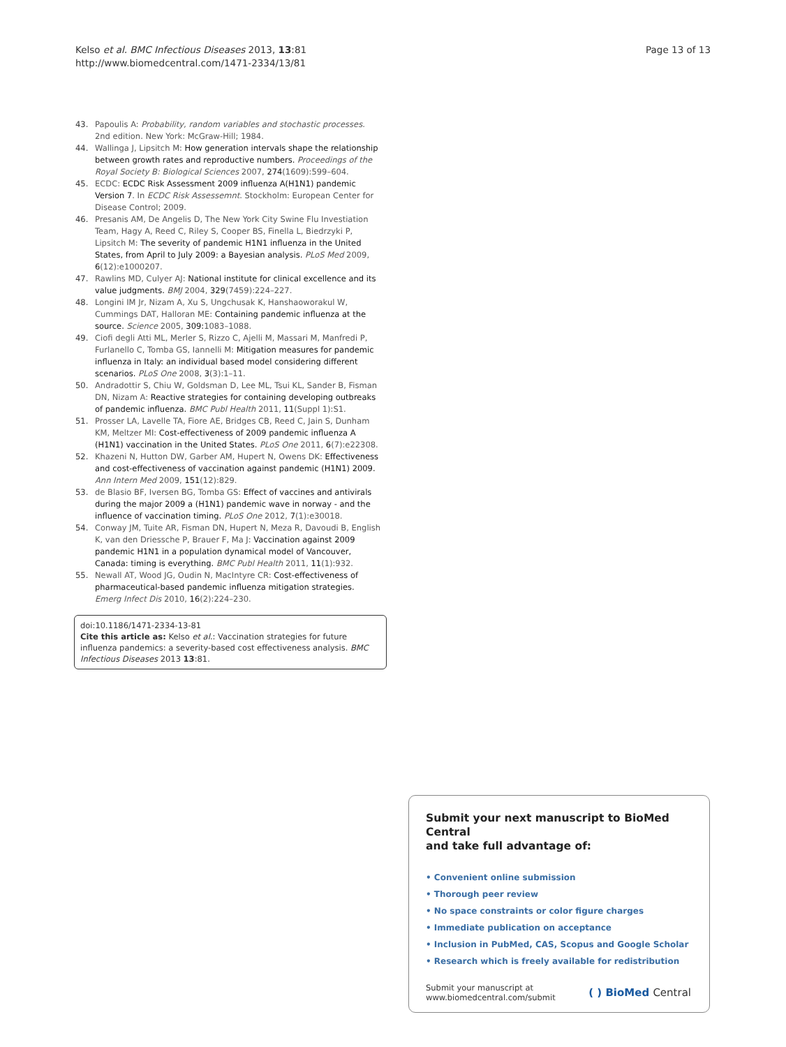Kelso et al. BMC Infectious Diseases 2013, 13:81
http://www.biomedcentral.com/1471-2334/13/81
Page 13 of 13
43. Papoulis A: Probability, random variables and stochastic processes. 2nd edition. New York: McGraw-Hill; 1984.
44. Wallinga J, Lipsitch M: How generation intervals shape the relationship between growth rates and reproductive numbers. Proceedings of the Royal Society B: Biological Sciences 2007, 274(1609):599–604.
45. ECDC: ECDC Risk Assessment 2009 influenza A(H1N1) pandemic Version 7. In ECDC Risk Assessemnt. Stockholm: European Center for Disease Control; 2009.
46. Presanis AM, De Angelis D, The New York City Swine Flu Investiation Team, Hagy A, Reed C, Riley S, Cooper BS, Finella L, Biedrzyki P, Lipsitch M: The severity of pandemic H1N1 influenza in the United States, from April to July 2009: a Bayesian analysis. PLoS Med 2009, 6(12):e1000207.
47. Rawlins MD, Culyer AJ: National institute for clinical excellence and its value judgments. BMJ 2004, 329(7459):224–227.
48. Longini IM Jr, Nizam A, Xu S, Ungchusak K, Hanshaoworakul W, Cummings DAT, Halloran ME: Containing pandemic influenza at the source. Science 2005, 309: 1083–1088.
49. Ciofi degli Atti ML, Merler S, Rizzo C, Ajelli M, Massari M, Manfredi P, Furlanello C, Tomba GS, Iannelli M: Mitigation measures for pandemic influenza in Italy: an individual based model considering different scenarios. PLoS One 2008, 3(3):1–11.
50. Andradottir S, Chiu W, Goldsman D, Lee ML, Tsui KL, Sander B, Fisman DN, Nizam A: Reactive strategies for containing developing outbreaks of pandemic influenza. BMC Publ Health 2011, 11(Suppl 1):S1.
51. Prosser LA, Lavelle TA, Fiore AE, Bridges CB, Reed C, Jain S, Dunham KM, Meltzer MI: Cost-effectiveness of 2009 pandemic influenza A (H1N1) vaccination in the United States. PLoS One 2011, 6(7):e22308.
52. Khazeni N, Hutton DW, Garber AM, Hupert N, Owens DK: Effectiveness and cost-effectiveness of vaccination against pandemic (H1N1) 2009. Ann Intern Med 2009, 151(12):829.
53. de Blasio BF, Iversen BG, Tomba GS: Effect of vaccines and antivirals during the major 2009 a (H1N1) pandemic wave in norway - and the influence of vaccination timing. PLoS One 2012, 7(1):e30018.
54. Conway JM, Tuite AR, Fisman DN, Hupert N, Meza R, Davoudi B, English K, van den Driessche P, Brauer F, Ma J: Vaccination against 2009 pandemic H1N1 in a population dynamical model of Vancouver, Canada: timing is everything. BMC Publ Health 2011, 11(1):932.
55. Newall AT, Wood JG, Oudin N, MacIntyre CR: Cost-effectiveness of pharmaceutical-based pandemic influenza mitigation strategies. Emerg Infect Dis 2010, 16(2):224–230.
doi:10.1186/1471-2334-13-81
Cite this article as: Kelso et al.: Vaccination strategies for future influenza pandemics: a severity-based cost effectiveness analysis. BMC Infectious Diseases 2013 13:81.
Submit your next manuscript to BioMed Central
and take full advantage of:
• Convenient online submission
• Thorough peer review
• No space constraints or color figure charges
• Immediate publication on acceptance
• Inclusion in PubMed, CAS, Scopus and Google Scholar
• Research which is freely available for redistribution
Submit your manuscript at
www.biomedcentral.com/submit
( ) BioMed Central